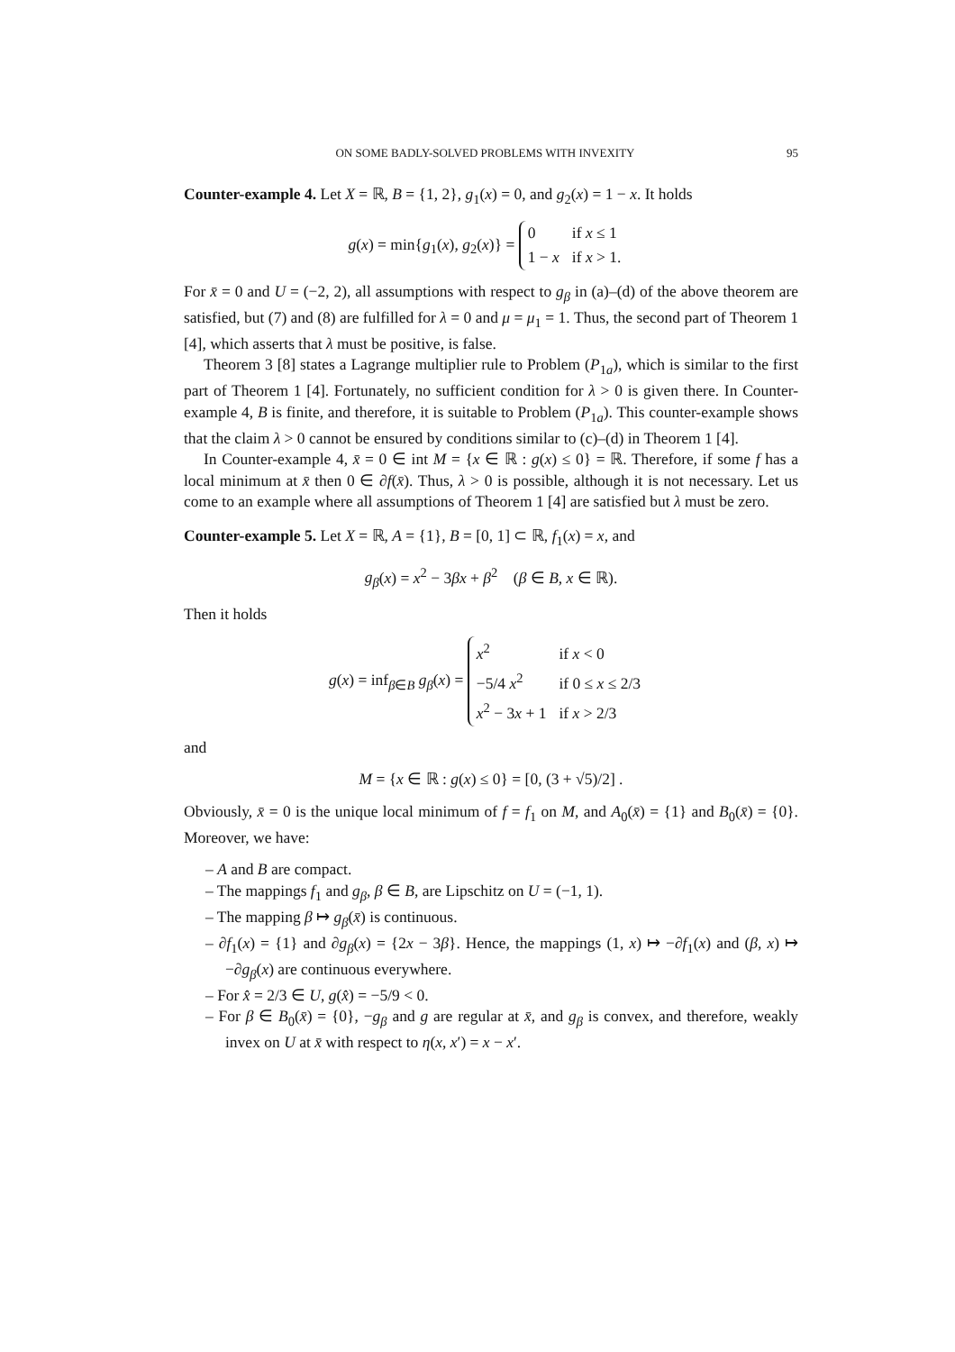ON SOME BADLY-SOLVED PROBLEMS WITH INVEXITY 95
Counter-example 4. Let X = ℝ, B = {1, 2}, g<sub>1</sub>(x) = 0, and g<sub>2</sub>(x) = 1 − x. It holds
g(x) = min{g<sub>1</sub>(x), g<sub>2</sub>(x)} =
0
if x ≤ 1
1 − x
if x > 1.
For x̄ = 0 and U = (−2, 2), all assumptions with respect to g<sub>β</sub> in (a)–(d) of the above theorem are satisfied, but (7) and (8) are fulfilled for λ = 0 and μ = μ<sub>1</sub> = 1. Thus, the second part of Theorem 1 [4], which asserts that λ must be positive, is false.
Theorem 3 [8] states a Lagrange multiplier rule to Problem (P<sub>1a</sub>), which is similar to the first part of Theorem 1 [4]. Fortunately, no sufficient condition for λ > 0 is given there. In Counter-example 4, B is finite, and therefore, it is suitable to Problem (P<sub>1a</sub>). This counter-example shows that the claim λ > 0 cannot be ensured by conditions similar to (c)–(d) in Theorem 1 [4].
In Counter-example 4, x̄ = 0 ∈ int M = {x ∈ ℝ : g(x) ≤ 0} = ℝ. Therefore, if some f has a local minimum at x̄ then 0 ∈ ∂f(x̄). Thus, λ > 0 is possible, although it is not necessary. Let us come to an example where all assumptions of Theorem 1 [4] are satisfied but λ must be zero.
Counter-example 5. Let X = ℝ, A = {1}, B = [0, 1] ⊂ ℝ, f<sub>1</sub>(x) = x, and
g<sub>β</sub>(x) = x<sup>2</sup> − 3βx + β<sup>2</sup> (β ∈ B, x ∈ ℝ).
Then it holds
g(x) = inf<sub>β∈B</sub> g<sub>β</sub>(x) =
x<sup>2</sup>
if x < 0
−5/4 x<sup>2</sup>
if 0 ≤ x ≤ 2/3
x<sup>2</sup> − 3x + 1
if x > 2/3
and
M = {x ∈ ℝ : g(x) ≤ 0} = [0, (3 + √5)/2] .
Obviously, x̄ = 0 is the unique local minimum of f = f<sub>1</sub> on M, and A<sub>0</sub>(x̄) = {1} and B<sub>0</sub>(x̄) = {0}. Moreover, we have:
– A and B are compact.
– The mappings f<sub>1</sub> and g<sub>β</sub>, β ∈ B, are Lipschitz on U = (−1, 1).
– The mapping β ↦ g<sub>β</sub>(x̄) is continuous.
– ∂f<sub>1</sub>(x) = {1} and ∂g<sub>β</sub>(x) = {2x − 3β}. Hence, the mappings (1, x) ↦ −∂f<sub>1</sub>(x) and (β, x) ↦ −∂g<sub>β</sub>(x) are continuous everywhere.
– For x̂ = 2/3 ∈ U, g(x̂) = −5/9 < 0.
– For β ∈ B<sub>0</sub>(x̄) = {0}, −g<sub>β</sub> and g are regular at x̄, and g<sub>β</sub> is convex, and therefore, weakly invex on U at x̄ with respect to η(x, x′) = x − x′.